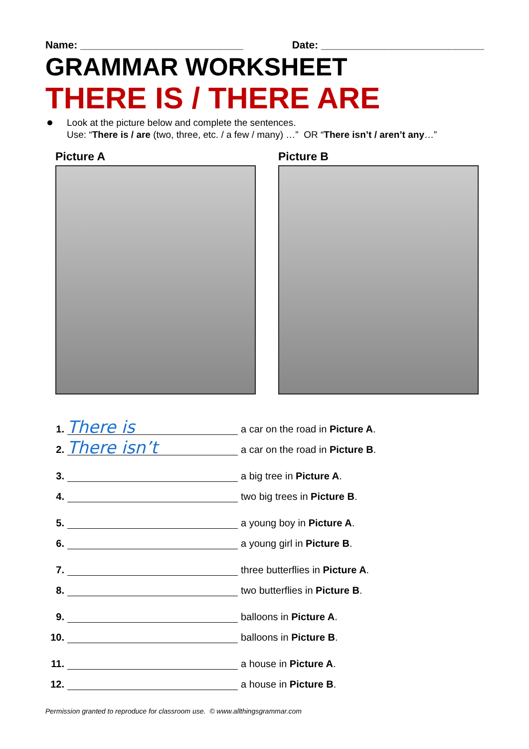Name: ____________________________ Date: ____________________________
GRAMMAR WORKSHEET
THERE IS / THERE ARE
Look at the picture below and complete the sentences.
Use: “There is / are (two, three, etc. / a few / many) …” OR “There isn’t / aren’t any…”
Picture A Picture B
1. There is a car on the road in Picture A.
2. There isn’t a car on the road in Picture B.
3. a big tree in Picture A.
4. two big trees in Picture B.
5. a young boy in Picture A.
6. a young girl in Picture B.
7. three butterflies in Picture A.
8. two butterflies in Picture B.
9. balloons in Picture A.
10. balloons in Picture B.
11. a house in Picture A.
12. a house in Picture B.
Permission granted to reproduce for classroom use. © www.allthingsgrammar.com